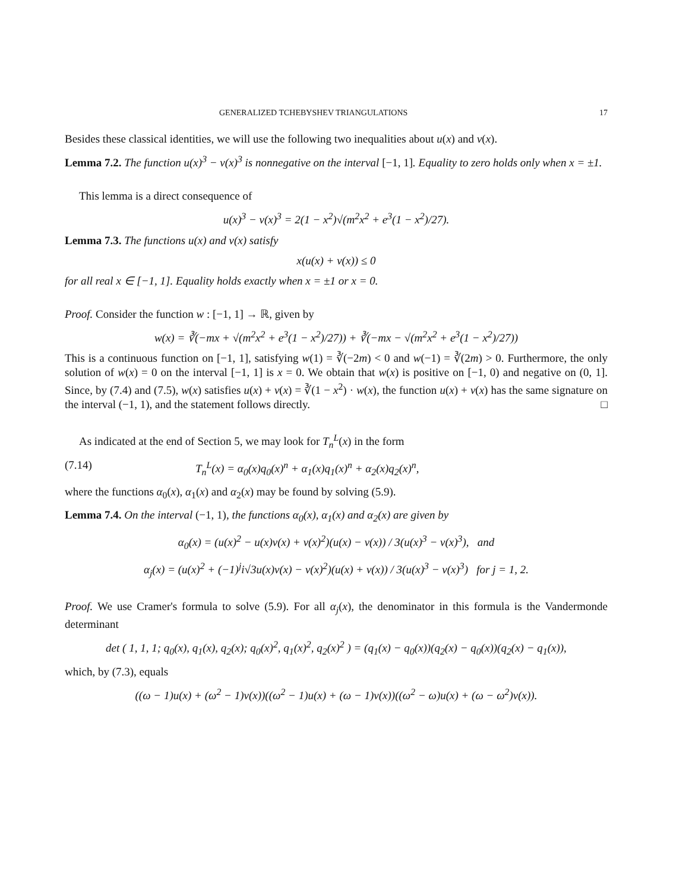GENERALIZED TCHEBYSHEV TRIANGULATIONS 17
Besides these classical identities, we will use the following two inequalities about u(x) and v(x).
Lemma 7.2. The function u(x)<sup>3</sup> − v(x)<sup>3</sup> is nonnegative on the interval [−1, 1]. Equality to zero holds only when x = ±1.
This lemma is a direct consequence of
u(x)<sup>3</sup> − v(x)<sup>3</sup> = 2(1 − x<sup>2</sup>)√(m<sup>2</sup>x<sup>2</sup> + e<sup>3</sup>(1 − x<sup>2</sup>)/27).
Lemma 7.3. The functions u(x) and v(x) satisfy
x(u(x) + v(x)) ≤ 0
for all real x ∈ [−1, 1]. Equality holds exactly when x = ±1 or x = 0.
Proof. Consider the function w : [−1, 1] → ℝ, given by
w(x) = ∛(−mx + √(m<sup>2</sup>x<sup>2</sup> + e<sup>3</sup>(1 − x<sup>2</sup>)/27)) + ∛(−mx − √(m<sup>2</sup>x<sup>2</sup> + e<sup>3</sup>(1 − x<sup>2</sup>)/27))
This is a continuous function on [−1, 1], satisfying w(1) = ∛(−2m) < 0 and w(−1) = ∛(2m) > 0. Furthermore, the only solution of w(x) = 0 on the interval [−1, 1] is x = 0. We obtain that w(x) is positive on [−1, 0) and negative on (0, 1]. Since, by (7.4) and (7.5), w(x) satisfies u(x) + v(x) = ∛(1 − x<sup>2</sup>) · w(x), the function u(x) + v(x) has the same signature on the interval (−1, 1), and the statement follows directly. □
As indicated at the end of Section 5, we may look for T<sub>n</sub><sup>L</sup>(x) in the form
(7.14) T<sub>n</sub><sup>L</sup>(x) = α<sub>0</sub>(x)q<sub>0</sub>(x)<sup>n</sup> + α<sub>1</sub>(x)q<sub>1</sub>(x)<sup>n</sup> + α<sub>2</sub>(x)q<sub>2</sub>(x)<sup>n</sup>,
where the functions α<sub>0</sub>(x), α<sub>1</sub>(x) and α<sub>2</sub>(x) may be found by solving (5.9).
Lemma 7.4. On the interval (−1, 1), the functions α<sub>0</sub>(x), α<sub>1</sub>(x) and α<sub>2</sub>(x) are given by
α<sub>0</sub>(x) = (u(x)<sup>2</sup> − u(x)v(x) + v(x)<sup>2</sup>)(u(x) − v(x)) / 3(u(x)<sup>3</sup> − v(x)<sup>3</sup>), and
α<sub>j</sub>(x) = (u(x)<sup>2</sup> + (−1)<sup>j</sup>i√3u(x)v(x) − v(x)<sup>2</sup>)(u(x) + v(x)) / 3(u(x)<sup>3</sup> − v(x)<sup>3</sup>) for j = 1, 2.
Proof. We use Cramer's formula to solve (5.9). For all α<sub>j</sub>(x), the denominator in this formula is the Vandermonde determinant
det ( 1, 1, 1; q<sub>0</sub>(x), q<sub>1</sub>(x), q<sub>2</sub>(x); q<sub>0</sub>(x)<sup>2</sup>, q<sub>1</sub>(x)<sup>2</sup>, q<sub>2</sub>(x)<sup>2</sup> ) = (q<sub>1</sub>(x) − q<sub>0</sub>(x))(q<sub>2</sub>(x) − q<sub>0</sub>(x))(q<sub>2</sub>(x) − q<sub>1</sub>(x)),
which, by (7.3), equals
((ω − 1)u(x) + (ω<sup>2</sup> − 1)v(x))((ω<sup>2</sup> − 1)u(x) + (ω − 1)v(x))((ω<sup>2</sup> − ω)u(x) + (ω − ω<sup>2</sup>)v(x)).